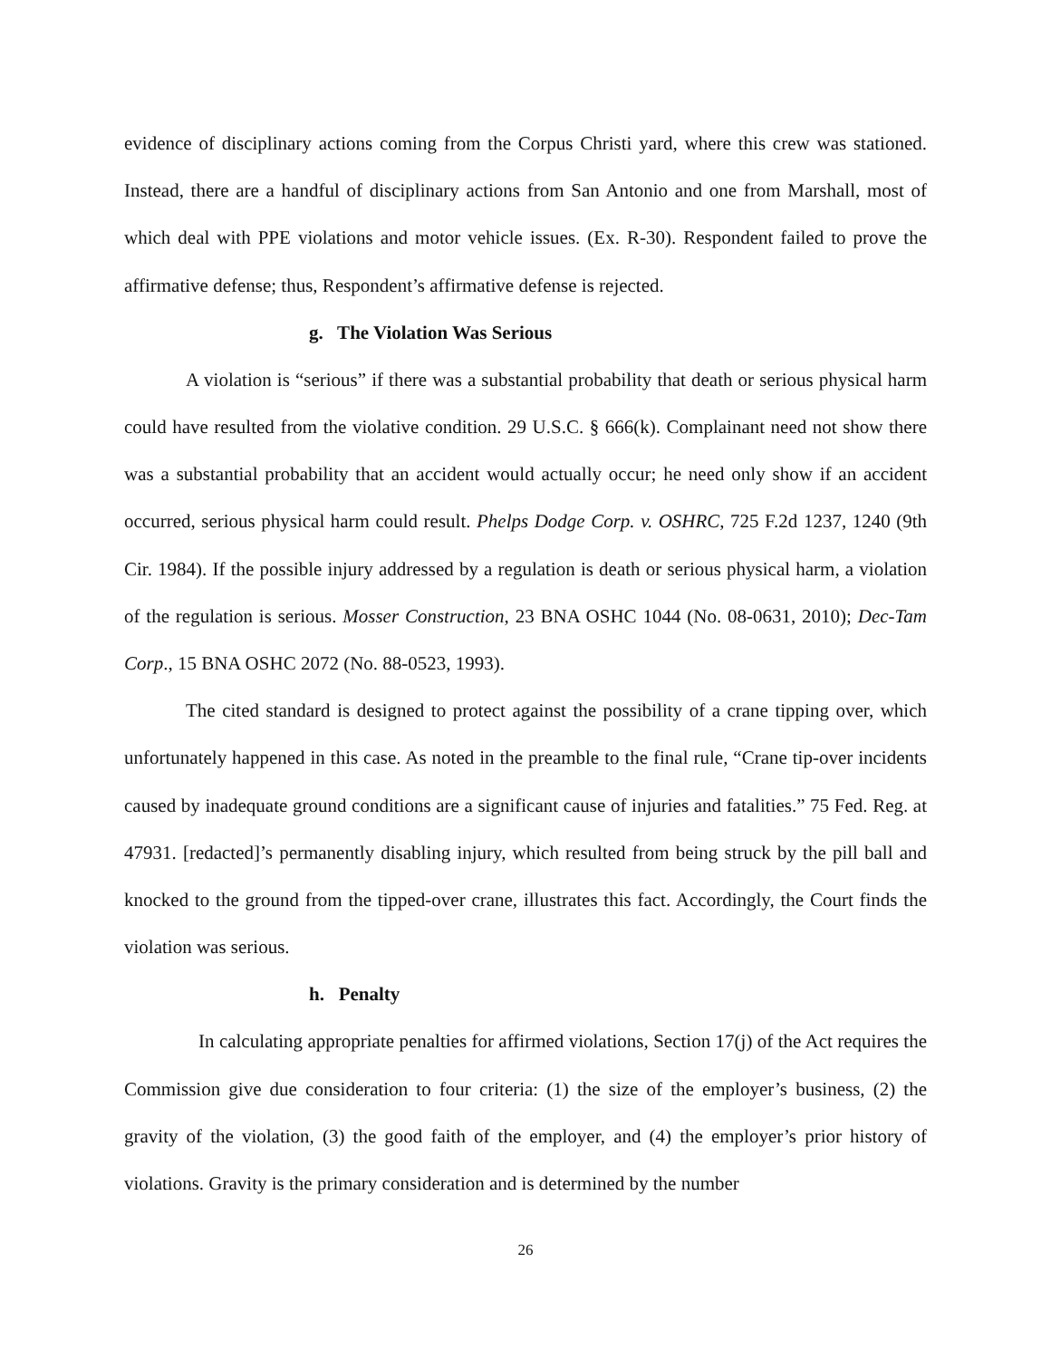evidence of disciplinary actions coming from the Corpus Christi yard, where this crew was stationed. Instead, there are a handful of disciplinary actions from San Antonio and one from Marshall, most of which deal with PPE violations and motor vehicle issues. (Ex. R-30). Respondent failed to prove the affirmative defense; thus, Respondent’s affirmative defense is rejected.
g. The Violation Was Serious
A violation is “serious” if there was a substantial probability that death or serious physical harm could have resulted from the violative condition. 29 U.S.C. § 666(k). Complainant need not show there was a substantial probability that an accident would actually occur; he need only show if an accident occurred, serious physical harm could result. Phelps Dodge Corp. v. OSHRC, 725 F.2d 1237, 1240 (9th Cir. 1984). If the possible injury addressed by a regulation is death or serious physical harm, a violation of the regulation is serious. Mosser Construction, 23 BNA OSHC 1044 (No. 08-0631, 2010); Dec-Tam Corp., 15 BNA OSHC 2072 (No. 88-0523, 1993).
The cited standard is designed to protect against the possibility of a crane tipping over, which unfortunately happened in this case. As noted in the preamble to the final rule, “Crane tip-over incidents caused by inadequate ground conditions are a significant cause of injuries and fatalities.” 75 Fed. Reg. at 47931. [redacted]’s permanently disabling injury, which resulted from being struck by the pill ball and knocked to the ground from the tipped-over crane, illustrates this fact. Accordingly, the Court finds the violation was serious.
h. Penalty
In calculating appropriate penalties for affirmed violations, Section 17(j) of the Act requires the Commission give due consideration to four criteria: (1) the size of the employer’s business, (2) the gravity of the violation, (3) the good faith of the employer, and (4) the employer’s prior history of violations. Gravity is the primary consideration and is determined by the number
26